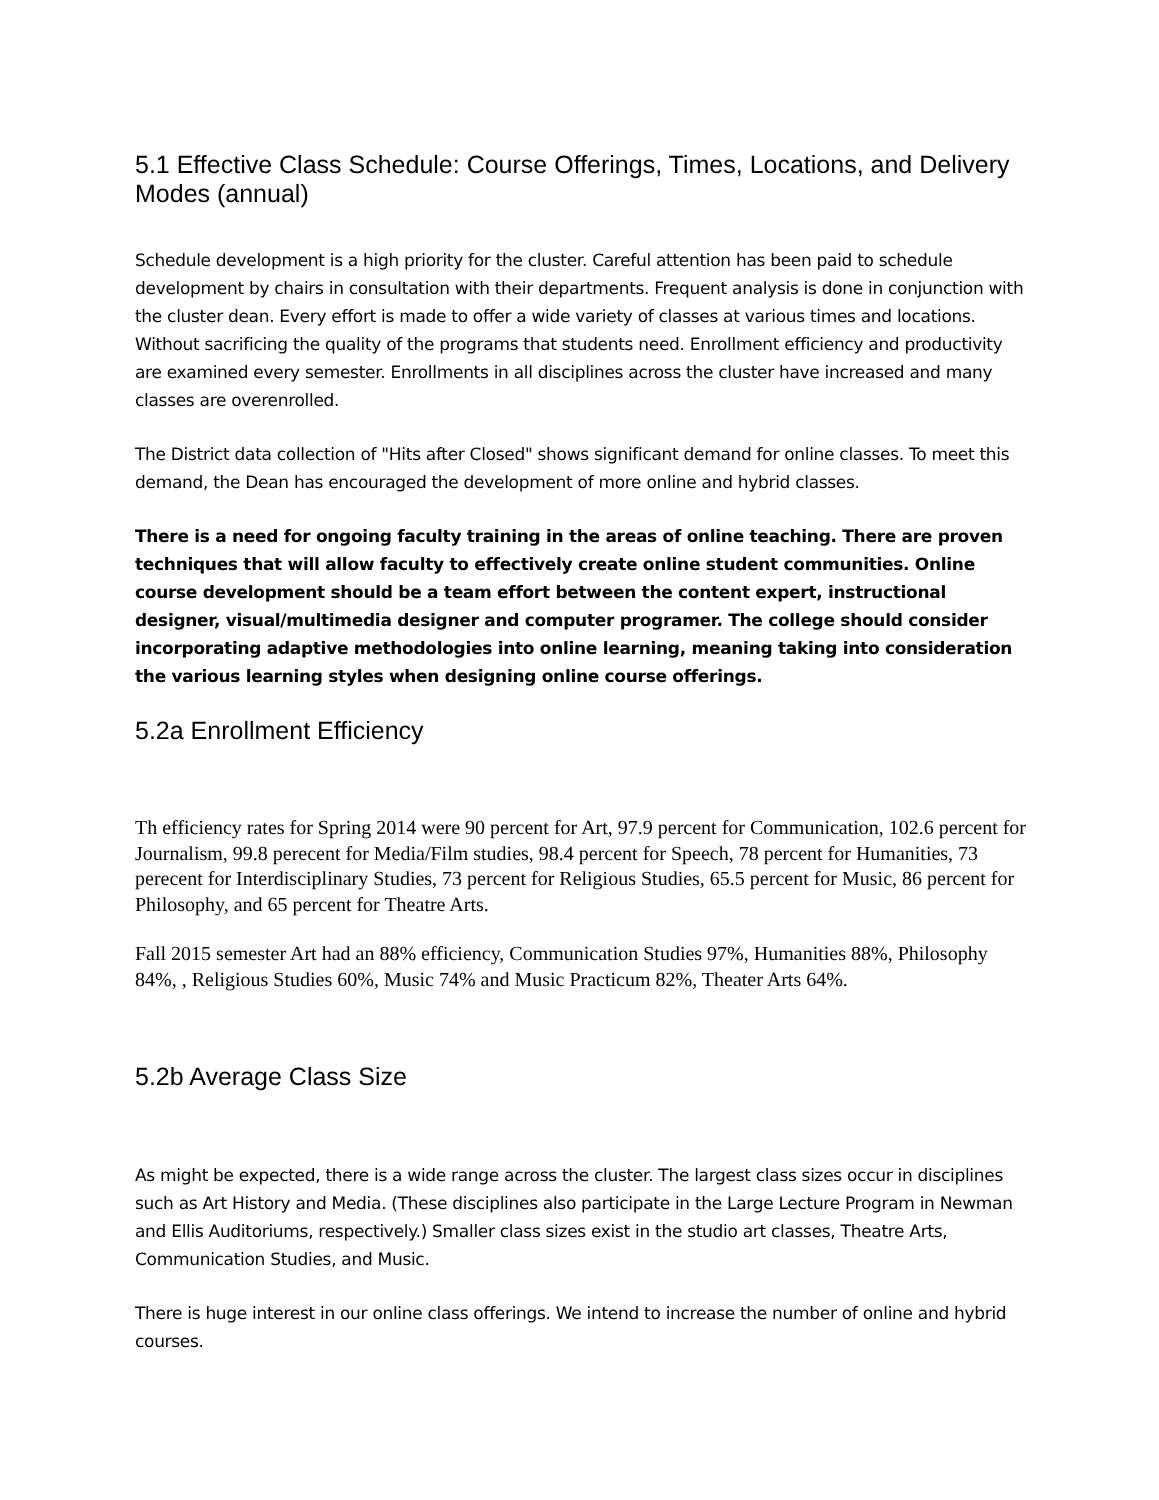5.1 Effective Class Schedule: Course Offerings, Times, Locations, and Delivery Modes (annual)
Schedule development is a high priority for the cluster. Careful attention has been paid to schedule development by chairs in consultation with their departments. Frequent analysis is done in conjunction with the cluster dean. Every effort is made to offer a wide variety of classes at various times and locations. Without sacrificing the quality of the programs that students need. Enrollment efficiency and productivity are examined every semester. Enrollments in all disciplines across the cluster have increased and many classes are overenrolled.
The District data collection of "Hits after Closed" shows significant demand for online classes. To meet this demand, the Dean has encouraged the development of more online and hybrid classes.
There is a need for ongoing faculty training in the areas of online teaching. There are proven techniques that will allow faculty to effectively create online student communities. Online course development should be a team effort between the content expert, instructional designer, visual/multimedia designer and computer programer. The college should consider incorporating adaptive methodologies into online learning, meaning taking into consideration the various learning styles when designing online course offerings.
5.2a Enrollment Efficiency
Th efficiency rates for Spring 2014 were 90 percent for Art, 97.9 percent for Communication, 102.6 percent for Journalism, 99.8 perecent for Media/Film studies, 98.4 percent for Speech, 78 percent for Humanities, 73 perecent for Interdisciplinary Studies, 73 percent for Religious Studies, 65.5 percent for Music, 86 percent for Philosophy, and 65 percent for Theatre Arts.
Fall 2015 semester Art had an 88% efficiency, Communication Studies 97%, Humanities 88%, Philosophy 84%, , Religious Studies 60%, Music 74% and Music Practicum 82%, Theater Arts 64%.
5.2b Average Class Size
As might be expected, there is a wide range across the cluster. The largest class sizes occur in disciplines such as Art History and Media. (These disciplines also participate in the Large Lecture Program in Newman and Ellis Auditoriums, respectively.) Smaller class sizes exist in the studio art classes, Theatre Arts, Communication Studies, and Music.
There is huge interest in our online class offerings. We intend to increase the number of online and hybrid courses.